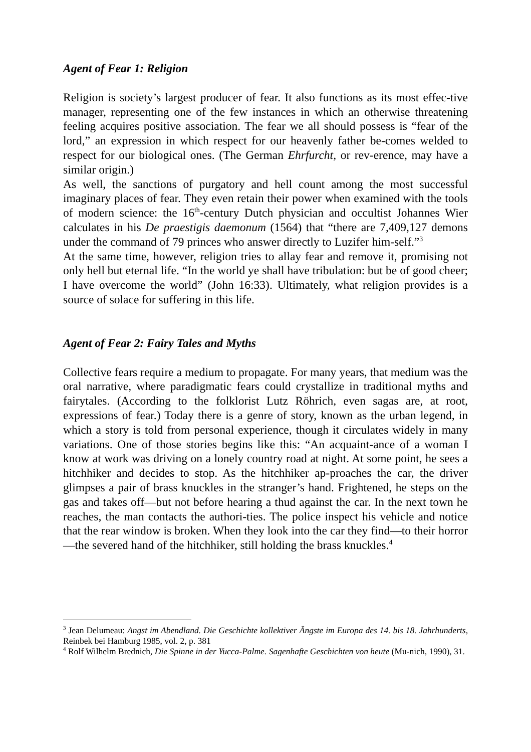Agent of Fear 1: Religion
Religion is society’s largest producer of fear. It also functions as its most effec-tive manager, representing one of the few instances in which an otherwise threatening feeling acquires positive association. The fear we all should possess is “fear of the lord,” an expression in which respect for our heavenly father be-comes welded to respect for our biological ones. (The German Ehrfurcht, or rev-erence, may have a similar origin.)
As well, the sanctions of purgatory and hell count among the most successful imaginary places of fear. They even retain their power when examined with the tools of modern science: the 16<sup>th</sup>-century Dutch physician and occultist Johannes Wier calculates in his De praestigis daemonum (1564) that “there are 7,409,127 demons under the command of 79 princes who answer directly to Luzifer him-self.”<sup>3</sup>
At the same time, however, religion tries to allay fear and remove it, promising not only hell but eternal life. “In the world ye shall have tribulation: but be of good cheer; I have overcome the world” (John 16:33). Ultimately, what religion provides is a source of solace for suffering in this life.
Agent of Fear 2: Fairy Tales and Myths
Collective fears require a medium to propagate. For many years, that medium was the oral narrative, where paradigmatic fears could crystallize in traditional myths and fairytales. (According to the folklorist Lutz Röhrich, even sagas are, at root, expressions of fear.) Today there is a genre of story, known as the urban legend, in which a story is told from personal experience, though it circulates widely in many variations. One of those stories begins like this: “An acquaint-ance of a woman I know at work was driving on a lonely country road at night. At some point, he sees a hitchhiker and decides to stop. As the hitchhiker ap-proaches the car, the driver glimpses a pair of brass knuckles in the stranger’s hand. Frightened, he steps on the gas and takes off—but not before hearing a thud against the car. In the next town he reaches, the man contacts the authori-ties. The police inspect his vehicle and notice that the rear window is broken. When they look into the car they find—to their horror—the severed hand of the hitchhiker, still holding the brass knuckles.<sup>4</sup>
<sup>3</sup> Jean Delumeau: Angst im Abendland. Die Geschichte kollektiver Ängste im Europa des 14. bis 18. Jahrhunderts, Reinbek bei Hamburg 1985, vol. 2, p. 381
<sup>4</sup> Rolf Wilhelm Brednich, Die Spinne in der Yucca-Palme. Sagenhafte Geschichten von heute (Mu-nich, 1990), 31.